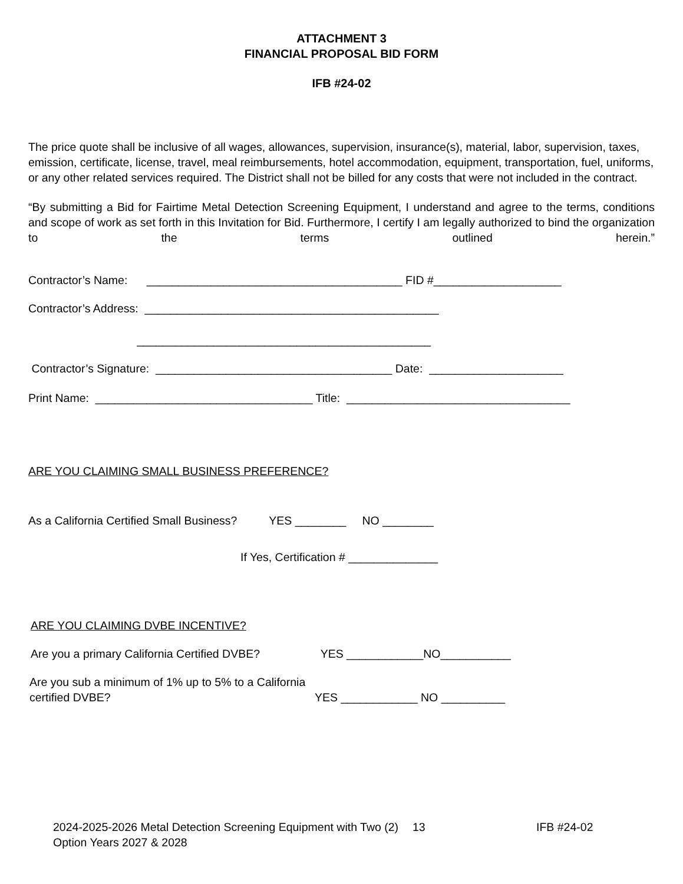ATTACHMENT 3
FINANCIAL PROPOSAL BID FORM
IFB #24-02
The price quote shall be inclusive of all wages, allowances, supervision, insurance(s), material, labor, supervision, taxes, emission, certificate, license, travel, meal reimbursements, hotel accommodation, equipment, transportation, fuel, uniforms, or any other related services required. The District shall not be billed for any costs that were not included in the contract.
“By submitting a Bid for Fairtime Metal Detection Screening Equipment, I understand and agree to the terms, conditions and scope of work as set forth in this Invitation for Bid. Furthermore, I certify I am legally authorized to bind the organization to the terms outlined herein.”
Contractor’s Name: ________________________________________ FID #____________________
Contractor’s Address: ______________________________________________
______________________________________________
Contractor’s Signature: _____________________________________ Date: _____________________
Print Name: __________________________________ Title: ___________________________________
ARE YOU CLAIMING SMALL BUSINESS PREFERENCE?
As a California Certified Small Business? YES ________ NO ________
If Yes, Certification # ______________
ARE YOU CLAIMING DVBE INCENTIVE?
Are you a primary California Certified DVBE? YES ____________NO___________
Are you sub a minimum of 1% up to 5% to a California
certified DVBE? YES ____________ NO __________
2024-2025-2026 Metal Detection Screening Equipment with Two (2) Option Years 2027 & 2028
13 IFB #24-02